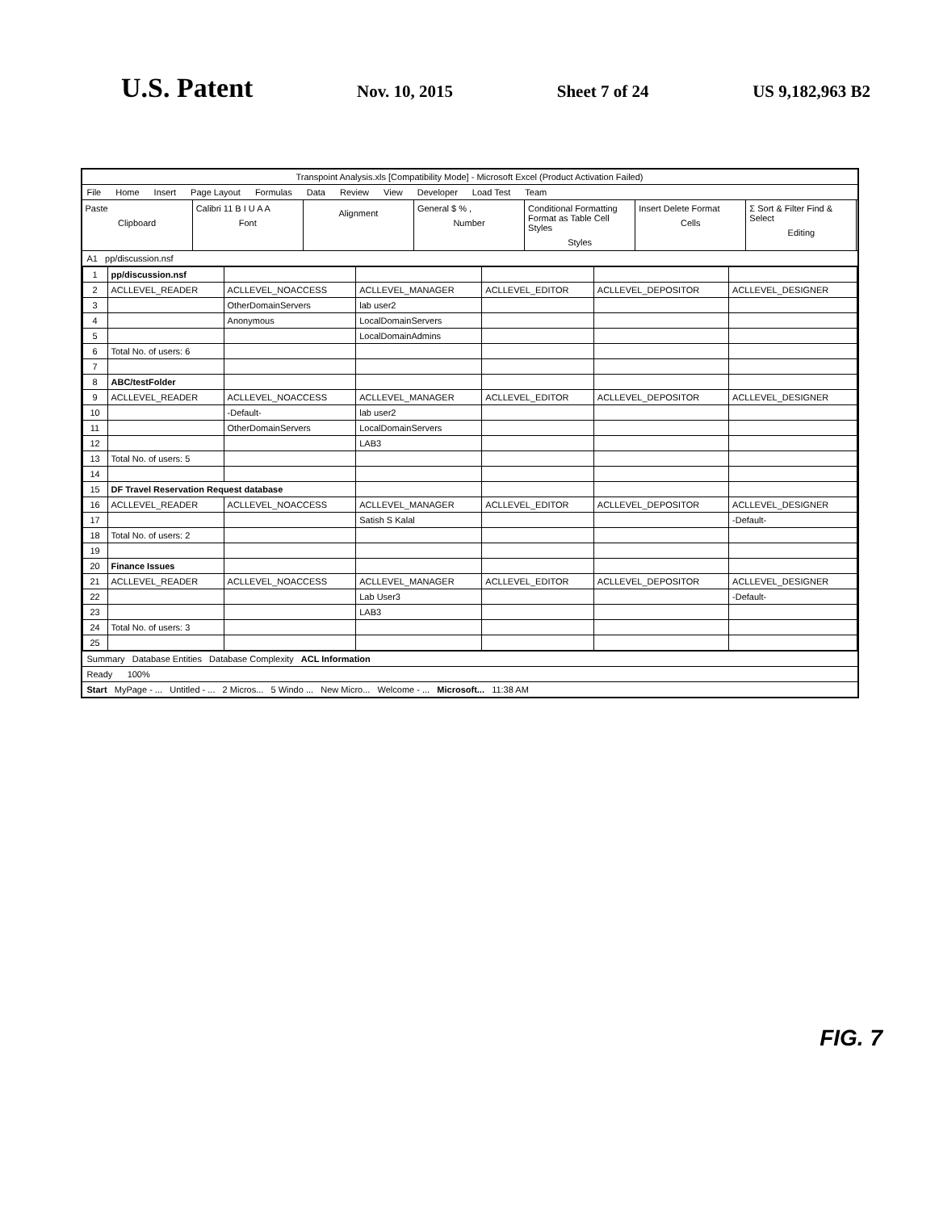U.S. Patent Nov. 10, 2015 Sheet 7 of 24 US 9,182,963 B2
Transpoint Analysis.xls [Compatibility Mode] - Microsoft Excel (Product Activation Failed)
File Home Insert Page Layout Formulas Data Review View Developer Load Test Team
Paste
Clipboard
Calibri 11 B I U A A
Font
Alignment
General $ % ,
Number
Conditional Formatting Format as Table Cell Styles
Styles
Insert Delete Format
Cells
Σ Sort & Filter Find & Select
Editing
A1 pp/discussion.nsf
| 1 | pp/discussion.nsf | | | | | |
| 2 | ACLLEVEL_READER | ACLLEVEL_NOACCESS | ACLLEVEL_MANAGER | ACLLEVEL_EDITOR | ACLLEVEL_DEPOSITOR | ACLLEVEL_DESIGNER |
| 3 | | OtherDomainServers | lab user2 | | | |
| 4 | | Anonymous | LocalDomainServers | | | |
| 5 | | | LocalDomainAdmins | | | |
| 6 | Total No. of users: 6 | | | | | |
| 7 | | | | | | |
| 8 | ABC/testFolder | | | | | |
| 9 | ACLLEVEL_READER | ACLLEVEL_NOACCESS | ACLLEVEL_MANAGER | ACLLEVEL_EDITOR | ACLLEVEL_DEPOSITOR | ACLLEVEL_DESIGNER |
| 10 | | -Default- | lab user2 | | | |
| 11 | | OtherDomainServers | LocalDomainServers | | | |
| 12 | | | LAB3 | | | |
| 13 | Total No. of users: 5 | | | | | |
| 14 | | | | | | |
| 15 | DF Travel Reservation Request database | | | | | |
| 16 | ACLLEVEL_READER | ACLLEVEL_NOACCESS | ACLLEVEL_MANAGER | ACLLEVEL_EDITOR | ACLLEVEL_DEPOSITOR | ACLLEVEL_DESIGNER |
| 17 | | | Satish S Kalal | | | -Default- |
| 18 | Total No. of users: 2 | | | | | |
| 19 | | | | | | |
| 20 | Finance Issues | | | | | |
| 21 | ACLLEVEL_READER | ACLLEVEL_NOACCESS | ACLLEVEL_MANAGER | ACLLEVEL_EDITOR | ACLLEVEL_DEPOSITOR | ACLLEVEL_DESIGNER |
| 22 | | | Lab User3 | | | -Default- |
| 23 | | | LAB3 | | | |
| 24 | Total No. of users: 3 | | | | | |
| 25 | | | | | | |
Summary Database Entities Database Complexity ACL Information
Ready 100%
Start MyPage - ... Untitled - ... 2 Micros... 5 Windo ... New Micro... Welcome - ... Microsoft... 11:38 AM
FIG. 7